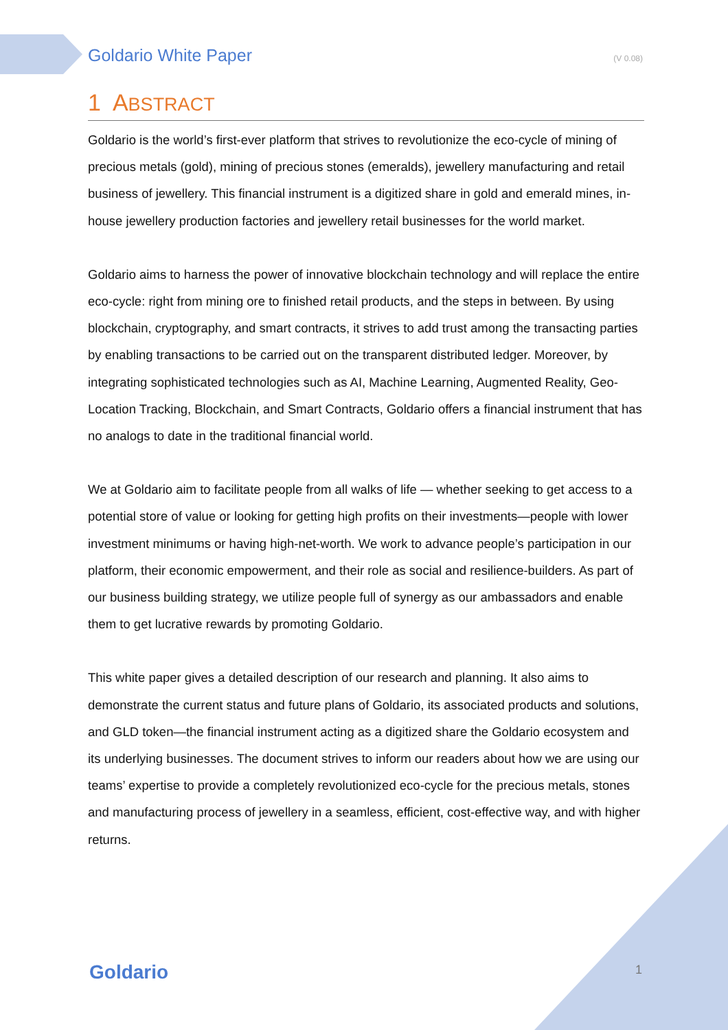Goldario White Paper (V 0.08)
1 ABSTRACT
Goldario is the world’s first-ever platform that strives to revolutionize the eco-cycle of mining of precious metals (gold), mining of precious stones (emeralds), jewellery manufacturing and retail business of jewellery. This financial instrument is a digitized share in gold and emerald mines, in-house jewellery production factories and jewellery retail businesses for the world market.
Goldario aims to harness the power of innovative blockchain technology and will replace the entire eco-cycle: right from mining ore to finished retail products, and the steps in between. By using blockchain, cryptography, and smart contracts, it strives to add trust among the transacting parties by enabling transactions to be carried out on the transparent distributed ledger. Moreover, by integrating sophisticated technologies such as AI, Machine Learning, Augmented Reality, Geo-Location Tracking, Blockchain, and Smart Contracts, Goldario offers a financial instrument that has no analogs to date in the traditional financial world.
We at Goldario aim to facilitate people from all walks of life — whether seeking to get access to a potential store of value or looking for getting high profits on their investments—people with lower investment minimums or having high-net-worth. We work to advance people’s participation in our platform, their economic empowerment, and their role as social and resilience-builders. As part of our business building strategy, we utilize people full of synergy as our ambassadors and enable them to get lucrative rewards by promoting Goldario.
This white paper gives a detailed description of our research and planning. It also aims to demonstrate the current status and future plans of Goldario, its associated products and solutions, and GLD token—the financial instrument acting as a digitized share the Goldario ecosystem and its underlying businesses. The document strives to inform our readers about how we are using our teams’ expertise to provide a completely revolutionized eco-cycle for the precious metals, stones and manufacturing process of jewellery in a seamless, efficient, cost-effective way, and with higher returns.
Goldario 1